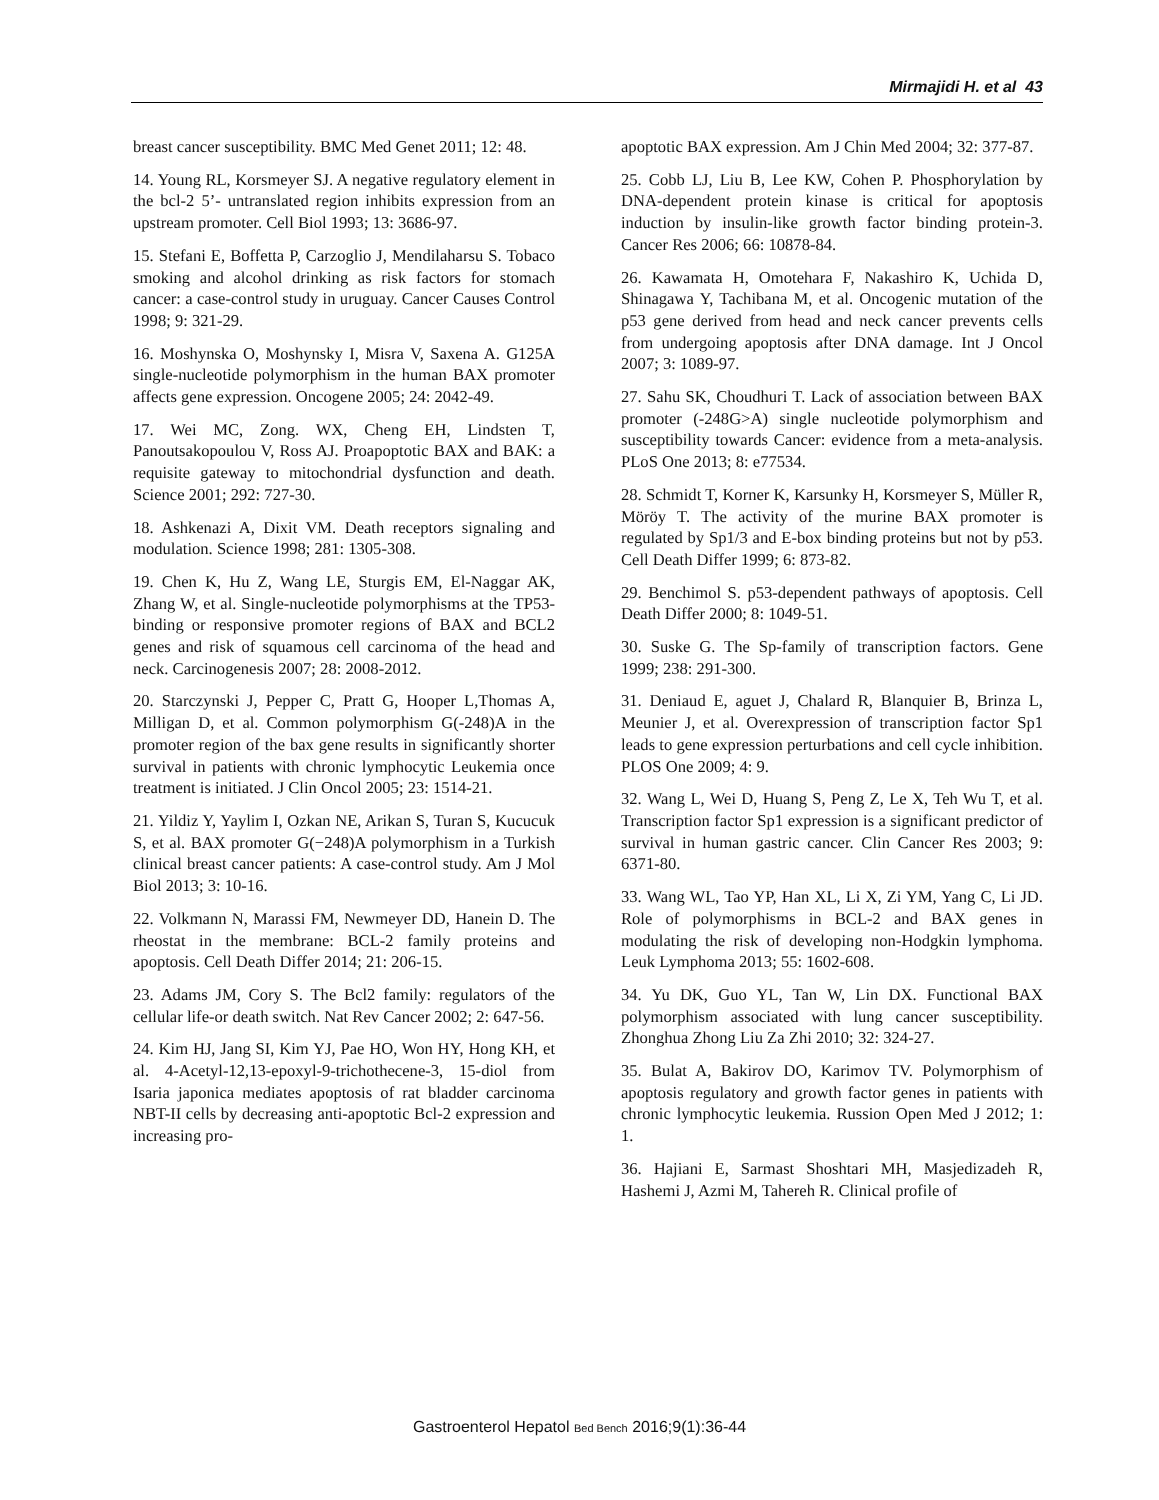Mirmajidi H. et al 43
breast cancer susceptibility. BMC Med Genet 2011; 12: 48.
14. Young RL, Korsmeyer SJ. A negative regulatory element in the bcl-2 5’- untranslated region inhibits expression from an upstream promoter. Cell Biol 1993; 13: 3686-97.
15. Stefani E, Boffetta P, Carzoglio J, Mendilaharsu S. Tobaco smoking and alcohol drinking as risk factors for stomach cancer: a case-control study in uruguay. Cancer Causes Control 1998; 9: 321-29.
16. Moshynska O, Moshynsky I, Misra V, Saxena A. G125A single-nucleotide polymorphism in the human BAX promoter affects gene expression. Oncogene 2005; 24: 2042-49.
17. Wei MC, Zong. WX, Cheng EH, Lindsten T, Panoutsakopoulou V, Ross AJ. Proapoptotic BAX and BAK: a requisite gateway to mitochondrial dysfunction and death. Science 2001; 292: 727-30.
18. Ashkenazi A, Dixit VM. Death receptors signaling and modulation. Science 1998; 281: 1305-308.
19. Chen K, Hu Z, Wang LE, Sturgis EM, El-Naggar AK, Zhang W, et al. Single-nucleotide polymorphisms at the TP53-binding or responsive promoter regions of BAX and BCL2 genes and risk of squamous cell carcinoma of the head and neck. Carcinogenesis 2007; 28: 2008-2012.
20. Starczynski J, Pepper C, Pratt G, Hooper L,Thomas A, Milligan D, et al. Common polymorphism G(-248)A in the promoter region of the bax gene results in significantly shorter survival in patients with chronic lymphocytic Leukemia once treatment is initiated. J Clin Oncol 2005; 23: 1514-21.
21. Yildiz Y, Yaylim I, Ozkan NE, Arikan S, Turan S, Kucucuk S, et al. BAX promoter G(−248)A polymorphism in a Turkish clinical breast cancer patients: A case-control study. Am J Mol Biol 2013; 3: 10-16.
22. Volkmann N, Marassi FM, Newmeyer DD, Hanein D. The rheostat in the membrane: BCL-2 family proteins and apoptosis. Cell Death Differ 2014; 21: 206-15.
23. Adams JM, Cory S. The Bcl2 family: regulators of the cellular life-or death switch. Nat Rev Cancer 2002; 2: 647-56.
24. Kim HJ, Jang SI, Kim YJ, Pae HO, Won HY, Hong KH, et al. 4-Acetyl-12,13-epoxyl-9-trichothecene-3, 15-diol from Isaria japonica mediates apoptosis of rat bladder carcinoma NBT-II cells by decreasing anti-apoptotic Bcl-2 expression and increasing pro-
apoptotic BAX expression. Am J Chin Med 2004; 32: 377-87.
25. Cobb LJ, Liu B, Lee KW, Cohen P. Phosphorylation by DNA-dependent protein kinase is critical for apoptosis induction by insulin-like growth factor binding protein-3. Cancer Res 2006; 66: 10878-84.
26. Kawamata H, Omotehara F, Nakashiro K, Uchida D, Shinagawa Y, Tachibana M, et al. Oncogenic mutation of the p53 gene derived from head and neck cancer prevents cells from undergoing apoptosis after DNA damage. Int J Oncol 2007; 3: 1089-97.
27. Sahu SK, Choudhuri T. Lack of association between BAX promoter (-248G>A) single nucleotide polymorphism and susceptibility towards Cancer: evidence from a meta-analysis. PLoS One 2013; 8: e77534.
28. Schmidt T, Korner K, Karsunky H, Korsmeyer S, Müller R, Möröy T. The activity of the murine BAX promoter is regulated by Sp1/3 and E-box binding proteins but not by p53. Cell Death Differ 1999; 6: 873-82.
29. Benchimol S. p53-dependent pathways of apoptosis. Cell Death Differ 2000; 8: 1049-51.
30. Suske G. The Sp-family of transcription factors. Gene 1999; 238: 291-300.
31. Deniaud E, aguet J, Chalard R, Blanquier B, Brinza L, Meunier J, et al. Overexpression of transcription factor Sp1 leads to gene expression perturbations and cell cycle inhibition. PLOS One 2009; 4: 9.
32. Wang L, Wei D, Huang S, Peng Z, Le X, Teh Wu T, et al. Transcription factor Sp1 expression is a significant predictor of survival in human gastric cancer. Clin Cancer Res 2003; 9: 6371-80.
33. Wang WL, Tao YP, Han XL, Li X, Zi YM, Yang C, Li JD. Role of polymorphisms in BCL-2 and BAX genes in modulating the risk of developing non-Hodgkin lymphoma. Leuk Lymphoma 2013; 55: 1602-608.
34. Yu DK, Guo YL, Tan W, Lin DX. Functional BAX polymorphism associated with lung cancer susceptibility. Zhonghua Zhong Liu Za Zhi 2010; 32: 324-27.
35. Bulat A, Bakirov DO, Karimov TV. Polymorphism of apoptosis regulatory and growth factor genes in patients with chronic lymphocytic leukemia. Russion Open Med J 2012; 1: 1.
36. Hajiani E, Sarmast Shoshtari MH, Masjedizadeh R, Hashemi J, Azmi M, Tahereh R. Clinical profile of
Gastroenterol Hepatol Bed Bench 2016;9(1):36-44